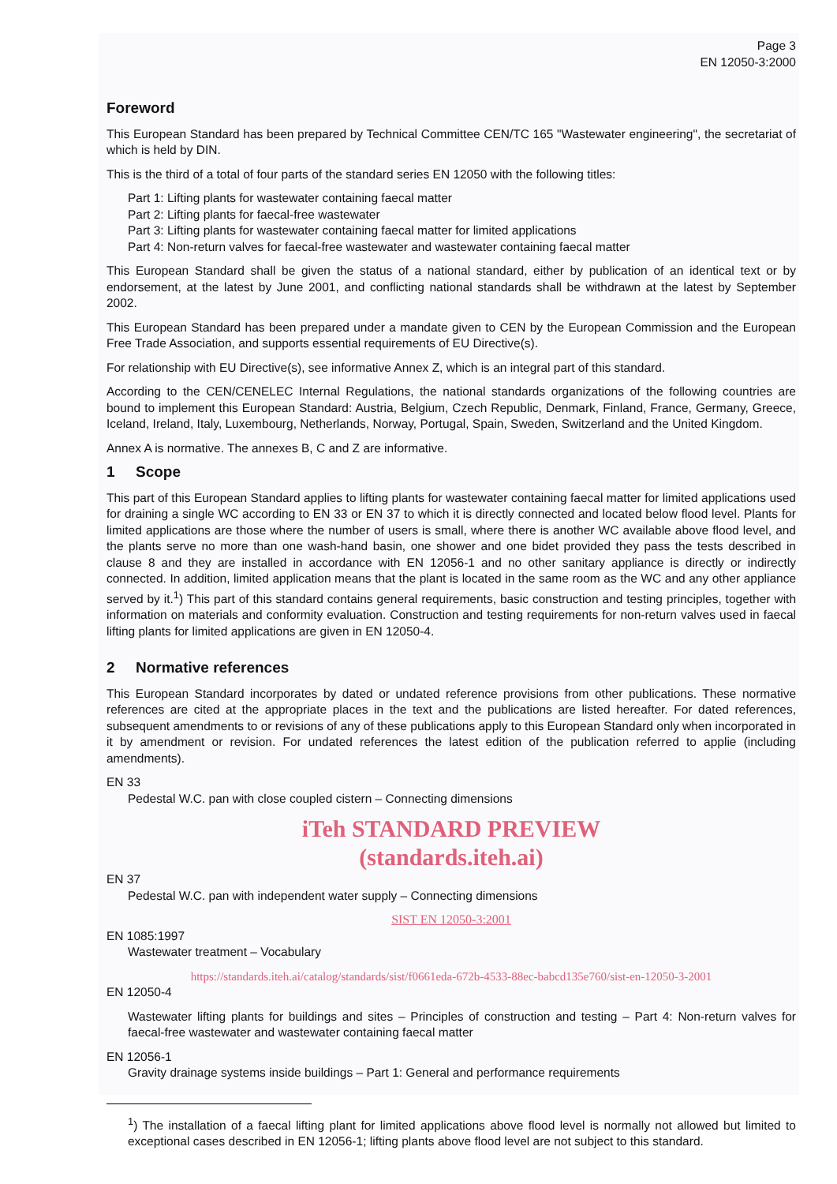Page 3
EN 12050-3:2000
Foreword
This European Standard has been prepared by Technical Committee CEN/TC 165 "Wastewater engineering", the secretariat of which is held by DIN.
This is the third of a total of four parts of the standard series EN 12050 with the following titles:
Part 1: Lifting plants for wastewater containing faecal matter
Part 2: Lifting plants for faecal-free wastewater
Part 3: Lifting plants for wastewater containing faecal matter for limited applications
Part 4: Non-return valves for faecal-free wastewater and wastewater containing faecal matter
This European Standard shall be given the status of a national standard, either by publication of an identical text or by endorsement, at the latest by June 2001, and conflicting national standards shall be withdrawn at the latest by September 2002.
This European Standard has been prepared under a mandate given to CEN by the European Commission and the European Free Trade Association, and supports essential requirements of EU Directive(s).
For relationship with EU Directive(s), see informative Annex Z, which is an integral part of this standard.
According to the CEN/CENELEC Internal Regulations, the national standards organizations of the following countries are bound to implement this European Standard: Austria, Belgium, Czech Republic, Denmark, Finland, France, Germany, Greece, Iceland, Ireland, Italy, Luxembourg, Netherlands, Norway, Portugal, Spain, Sweden, Switzerland and the United Kingdom.
Annex A is normative. The annexes B, C and Z are informative.
1 Scope
This part of this European Standard applies to lifting plants for wastewater containing faecal matter for limited applications used for draining a single WC according to EN 33 or EN 37 to which it is directly connected and located below flood level. Plants for limited applications are those where the number of users is small, where there is another WC available above flood level, and the plants serve no more than one wash-hand basin, one shower and one bidet provided they pass the tests described in clause 8 and they are installed in accordance with EN 12056-1 and no other sanitary appliance is directly or indirectly connected. In addition, limited application means that the plant is located in the same room as the WC and any other appliance served by it.<sup>1</sup>) This part of this standard contains general requirements, basic construction and testing principles, together with information on materials and conformity evaluation. Construction and testing requirements for non-return valves used in faecal lifting plants for limited applications are given in EN 12050-4.
2 Normative references
This European Standard incorporates by dated or undated reference provisions from other publications. These normative references are cited at the appropriate places in the text and the publications are listed hereafter. For dated references, subsequent amendments to or revisions of any of these publications apply to this European Standard only when incorporated in it by amendment or revision. For undated references the latest edition of the publication referred to applie (including amendments).
EN 33
Pedestal W.C. pan with close coupled cistern – Connecting dimensions
iTeh STANDARD PREVIEW
(standards.iteh.ai)
EN 37
Pedestal W.C. pan with independent water supply – Connecting dimensions
SIST EN 12050-3:2001
EN 1085:1997
Wastewater treatment – Vocabulary
https://standards.iteh.ai/catalog/standards/sist/f0661eda-672b-4533-88ec-babcd135e760/sist-en-12050-3-2001
EN 12050-4
Wastewater lifting plants for buildings and sites – Principles of construction and testing – Part 4: Non-return valves for faecal-free wastewater and wastewater containing faecal matter
EN 12056-1
Gravity drainage systems inside buildings – Part 1: General and performance requirements
<sup>1</sup>) The installation of a faecal lifting plant for limited applications above flood level is normally not allowed but limited to exceptional cases described in EN 12056-1; lifting plants above flood level are not subject to this standard.